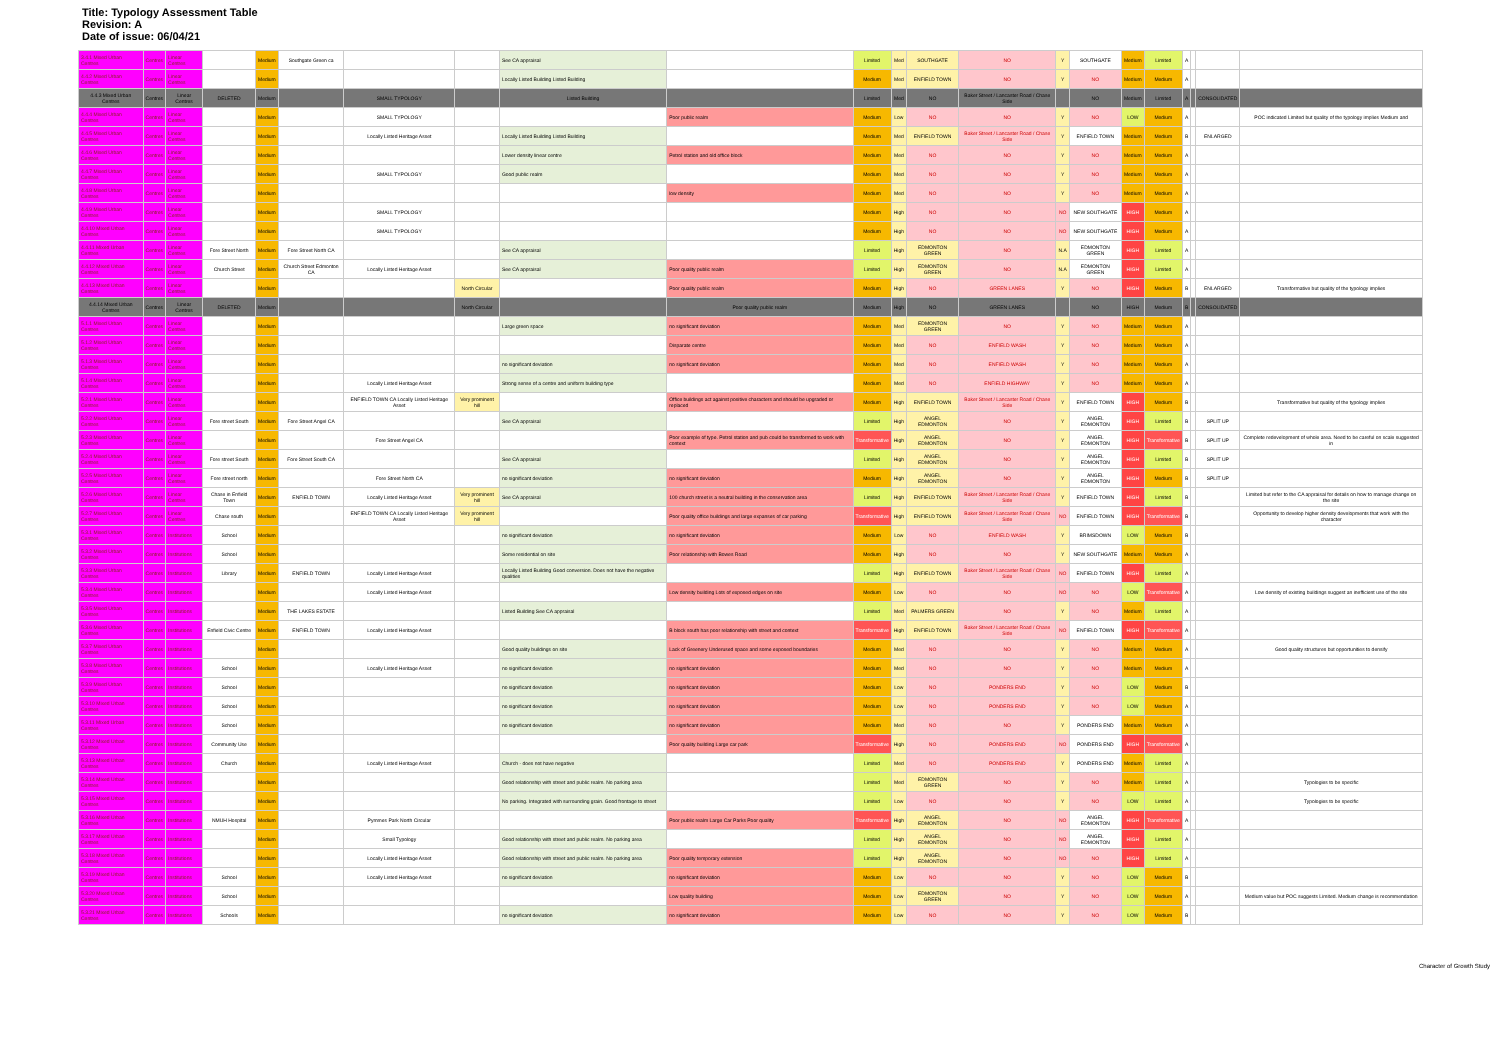Title: Typology Assessment Table
Revision: A
Date of issue: 06/04/21
| 3.4.1 Mixed Urban Centres | Centres | Linear Centres | | Medium | Southgate Green ca | | | See CA appraisal | | Limited | Med | SOUTHGATE | NO | Y | SOUTHGATE | Medium | Limited | A | | | |
| 4.4.2 Mixed Urban Centres | Centres | Linear Centres | | Medium | | | | Locally Listed Building Listed Building | | Medium | Med | ENFIELD TOWN | NO | Y | NO | Medium | Medium | A | | | |
| 4.4.3 Mixed Urban Centres | Centres | Linear Centres | DELETED | Medium | | SMALL TYPOLOGY | | Listed Building | | Limited | Med | NO | Baker Street / Lancaster Road / Chase Side | | NO | Medium | Limited | A | | CONSOLIDATED | |
| 4.4.4 Mixed Urban Centres | Centres | Linear Centres | | Medium | | SMALL TYPOLOGY | | | Poor public realm | Medium | Low | NO | NO | Y | NO | LOW | Medium | A | | | POC indicated Limited but quality of the typology implies Medium and |
| 4.4.5 Mixed Urban Centres | Centres | Linear Centres | | Medium | | Locally Listed Heritage Asset | | Locally Listed Building Listed Building | | Medium | Med | ENFIELD TOWN | Baker Street / Lancaster Road / Chase Side | Y | ENFIELD TOWN | Medium | Medium | B | | ENLARGED | |
| 4.4.6 Mixed Urban Centres | Centres | Linear Centres | | Medium | | | | Lower density linear centre | Petrol station and old office block | Medium | Med | NO | NO | Y | NO | Medium | Medium | A | | | |
| 4.4.7 Mixed Urban Centres | Centres | Linear Centres | | Medium | | SMALL TYPOLOGY | | Good public realm | | Medium | Med | NO | NO | Y | NO | Medium | Medium | A | | | |
| 4.4.8 Mixed Urban Centres | Centres | Linear Centres | | Medium | | | | | low density | Medium | Med | NO | NO | Y | NO | Medium | Medium | A | | | |
| 4.4.9 Mixed Urban Centres | Centres | Linear Centres | | Medium | | SMALL TYPOLOGY | | | | Medium | High | NO | NO | NO | NEW SOUTHGATE | HIGH | Medium | A | | | |
| 4.4.10 Mixed Urban Centres | Centres | Linear Centres | | Medium | | SMALL TYPOLOGY | | | | Medium | High | NO | NO | NO | NEW SOUTHGATE | HIGH | Medium | A | | | |
| 4.4.11 Mixed Urban Centres | Centres | Linear Centres | Fore Street North | Medium | Fore Street North CA | | | See CA appraisal | | Limited | High | EDMONTON GREEN | NO | N.A | EDMONTON GREEN | HIGH | Limited | A | | | |
| 4.4.12 Mixed Urban Centres | Centres | Linear Centres | Church Street | Medium | Church Street Edmonton CA | Locally Listed Heritage Asset | | See CA appraisal | Poor quality public realm | Limited | High | EDMONTON GREEN | NO | N.A | EDMONTON GREEN | HIGH | Limited | A | | | |
| 4.4.13 Mixed Urban Centres | Centres | Linear Centres | | Medium | | | North Circular | | Poor quality public realm | Medium | High | NO | GREEN LANES | Y | NO | HIGH | Medium | B | | ENLARGED | Transformative but quality of the typology implies |
| 4.4.14 Mixed Urban Centres | Centres | Linear Centres | DELETED | Medium | | | North Circular | | Poor quality public realm | Medium | High | NO | GREEN LANES | | NO | HIGH | Medium | B | | CONSOLIDATED | |
| 5.1.1 Mixed Urban Centres | Centres | Linear Centres | | Medium | | | | Large green space | no significant deviation | Medium | Med | EDMONTON GREEN | NO | Y | NO | Medium | Medium | A | | | |
| 5.1.2 Mixed Urban Centres | Centres | Linear Centres | | Medium | | | | | Disparate centre | Medium | Med | NO | ENFIELD WASH | Y | NO | Medium | Medium | A | | | |
| 5.1.3 Mixed Urban Centres | Centres | Linear Centres | | Medium | | | | no significant deviation | no significant deviation | Medium | Med | NO | ENFIELD WASH | Y | NO | Medium | Medium | A | | | |
| 5.1.4 Mixed Urban Centres | Centres | Linear Centres | | Medium | | Locally Listed Heritage Asset | | Strong sense of a centre and uniform building type | | Medium | Med | NO | ENFIELD HIGHWAY | Y | NO | Medium | Medium | A | | | |
| 5.2.1 Mixed Urban Centres | Centres | Linear Centres | | Medium | | ENFIELD TOWN CA Locally Listed Heritage Asset | Very prominent hill | | Office buildings act against positive characters and should be upgraded or replaced | Medium | High | ENFIELD TOWN | Baker Street / Lancaster Road / Chase Side | Y | ENFIELD TOWN | HIGH | Medium | B | | | Transformative but quality of the typology implies |
| 5.2.2 Mixed Urban Centres | Centres | Linear Centres | Fore street South | Medium | Fore Street Angel CA | | | See CA appraisal | | Limited | High | ANGEL EDMONTON | NO | Y | ANGEL EDMONTON | HIGH | Limited | B | | SPLIT UP | |
| 5.2.3 Mixed Urban Centres | Centres | Linear Centres | | Medium | | Fore Street Angel CA | | | Poor example of type. Petrol station and pub could be transformed to work with context | Transformative | High | ANGEL EDMONTON | NO | Y | ANGEL EDMONTON | HIGH | Transformative | B | | SPLIT UP | Complete redevelopment of whole area. Need to be careful on scale suggested in |
| 5.2.4 Mixed Urban Centres | Centres | Linear Centres | Fore street South | Medium | Fore Street South CA | | | See CA appraisal | | Limited | High | ANGEL EDMONTON | NO | Y | ANGEL EDMONTON | HIGH | Limited | B | | SPLIT UP | |
| 5.2.5 Mixed Urban Centres | Centres | Linear Centres | Fore street north | Medium | | Fore Street North CA | | no significant deviation | no significant deviation | Medium | High | ANGEL EDMONTON | NO | Y | ANGEL EDMONTON | HIGH | Medium | B | | SPLIT UP | |
| 5.2.6 Mixed Urban Centres | Centres | Linear Centres | Chase in Enfield Town | Medium | ENFIELD TOWN | Locally Listed Heritage Asset | Very prominent hill | See CA appraisal | 100 church street is a neutral building in the conservation area | Limited | High | ENFIELD TOWN | Baker Street / Lancaster Road / Chase Side | Y | ENFIELD TOWN | HIGH | Limited | B | | | Limited but refer to the CA appraisal for details on how to manage change on the site |
| 5.2.7 Mixed Urban Centres | Centres | Linear Centres | Chase south | Medium | | ENFIELD TOWN CA Locally Listed Heritage Asset | Very prominent hill | | Poor quality office buildings and large expanses of car parking | Transformative | High | ENFIELD TOWN | Baker Street / Lancaster Road / Chase Side | NO | ENFIELD TOWN | HIGH | Transformative | B | | | Opportunity to develop higher density developments that work with the character |
| 5.3.1 Mixed Urban Centres | Centres | Institutions | School | Medium | | | | no significant deviation | no significant deviation | Medium | Low | NO | ENFIELD WASH | Y | BRIMSDOWN | LOW | Medium | B | | | |
| 5.3.2 Mixed Urban Centres | Centres | Institutions | School | Medium | | | | Some residential on site | Poor relationship with Bowes Road | Medium | High | NO | NO | Y | NEW SOUTHGATE | Medium | Medium | A | | | |
| 5.3.3 Mixed Urban Centres | Centres | Institutions | Library | Medium | ENFIELD TOWN | Locally Listed Heritage Asset | | Locally Listed Building Good conversion. Does not have the negative qualities | | Limited | High | ENFIELD TOWN | Baker Street / Lancaster Road / Chase Side | NO | ENFIELD TOWN | HIGH | Limited | A | | | |
| 5.3.4 Mixed Urban Centres | Centres | Institutions | | Medium | | Locally Listed Heritage Asset | | | Low density building Lots of exposed edges on site | Medium | Low | NO | NO | NO | NO | LOW | Transformative | A | | | Low density of existing buildings suggest an inefficient use of the site |
| 5.3.5 Mixed Urban Centres | Centres | Institutions | | Medium | THE LAKES ESTATE | | | Listed Building See CA appraisal | | Limited | Med | PALMERS GREEN | NO | Y | NO | Medium | Limited | A | | | |
| 5.3.6 Mixed Urban Centres | Centres | Institutions | Enfield Civic Centre | Medium | ENFIELD TOWN | Locally Listed Heritage Asset | | | B block south has poor relationship with street and context | Transformative | High | ENFIELD TOWN | Baker Street / Lancaster Road / Chase Side | NO | ENFIELD TOWN | HIGH | Transformative | A | | | |
| 5.3.7 Mixed Urban Centres | Centres | Institutions | | Medium | | | | Good quality buildings on site | Lack of Greenery Underused space and some exposed boundaries | Medium | Med | NO | NO | Y | NO | Medium | Medium | A | | | Good quality structures but opportunities to densify |
| 5.3.8 Mixed Urban Centres | Centres | Institutions | School | Medium | | Locally Listed Heritage Asset | | no significant deviation | no significant deviation | Medium | Med | NO | NO | Y | NO | Medium | Medium | A | | | |
| 5.3.9 Mixed Urban Centres | Centres | Institutions | School | Medium | | | | no significant deviation | no significant deviation | Medium | Low | NO | PONDERS END | Y | NO | LOW | Medium | B | | | |
| 5.3.10 Mixed Urban Centres | Centres | Institutions | School | Medium | | | | no significant deviation | no significant deviation | Medium | Low | NO | PONDERS END | Y | NO | LOW | Medium | A | | | |
| 5.3.11 Mixed Urban Centres | Centres | Institutions | School | Medium | | | | no significant deviation | no significant deviation | Medium | Med | NO | NO | Y | PONDERS END | Medium | Medium | A | | | |
| 5.3.12 Mixed Urban Centres | Centres | Institutions | Community Use | Medium | | | | | Poor quality building Large car park | Transformative | High | NO | PONDERS END | NO | PONDERS END | HIGH | Transformative | A | | | |
| 5.3.13 Mixed Urban Centres | Centres | Institutions | Church | Medium | | Locally Listed Heritage Asset | | Church - does not have negative | | Limited | Med | NO | PONDERS END | Y | PONDERS END | Medium | Limited | A | | | |
| 5.3.14 Mixed Urban Centres | Centres | Institutions | | Medium | | | | Good relationship with street and public realm. No parking area | | Limited | Med | EDMONTON GREEN | NO | Y | NO | Medium | Limited | A | | | Typologies to be specific |
| 5.3.15 Mixed Urban Centres | Centres | Institutions | | Medium | | | | No parking. Integrated with surrounding grain. Good frontage to street | | Limited | Low | NO | NO | Y | NO | LOW | Limited | A | | | Typologies to be specific |
| 5.3.16 Mixed Urban Centres | Centres | Institutions | NMUH Hospital | Medium | | Pymmes Park North Circular | | | Poor public realm Large Car Parks Poor quality | Transformative | High | ANGEL EDMONTON | NO | NO | ANGEL EDMONTON | HIGH | Transformative | A | | | |
| 5.3.17 Mixed Urban Centres | Centres | Institutions | | Medium | | Small Typology | | Good relationship with street and public realm. No parking area | | Limited | High | ANGEL EDMONTON | NO | NO | ANGEL EDMONTON | HIGH | Limited | A | | | |
| 5.3.18 Mixed Urban Centres | Centres | Institutions | | Medium | | Locally Listed Heritage Asset | | Good relationship with street and public realm. No parking area | Poor quality temporary extension | Limited | High | ANGEL EDMONTON | NO | NO | NO | HIGH | Limited | A | | | |
| 5.3.19 Mixed Urban Centres | Centres | Institutions | School | Medium | | Locally Listed Heritage Asset | | no significant deviation | no significant deviation | Medium | Low | NO | NO | Y | NO | LOW | Medium | B | | | |
| 5.3.20 Mixed Urban Centres | Centres | Institutions | School | Medium | | | | | Low quality building | Medium | Low | EDMONTON GREEN | NO | Y | NO | LOW | Medium | A | | | Medium value but POC suggests Limited. Medium change is recommendation |
| 5.3.21 Mixed Urban Centres | Centres | Institutions | Schools | Medium | | | | no significant deviation | no significant deviation | Medium | Low | NO | NO | Y | NO | LOW | Medium | B | | | |
Character of Growth Study